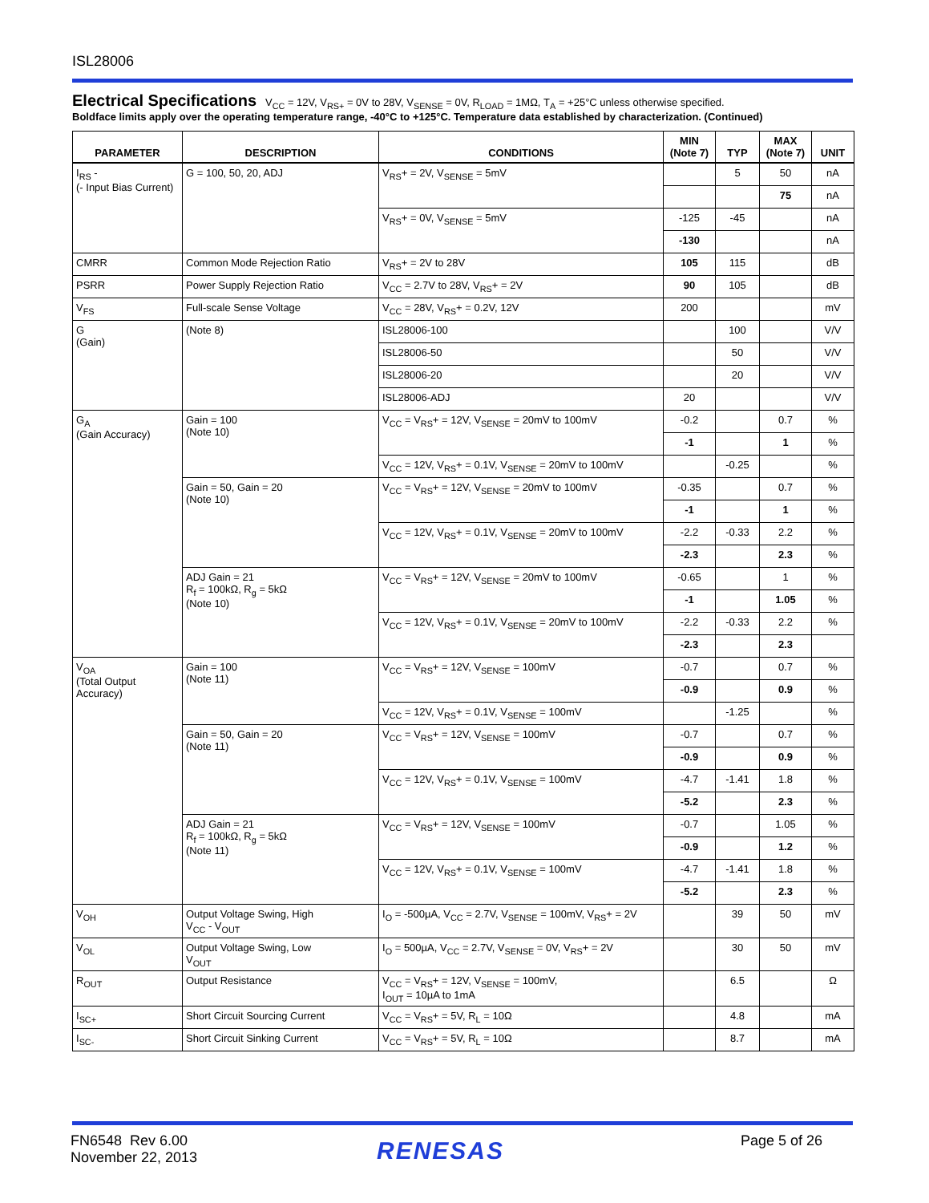ISL28006
Electrical Specifications V<sub>CC</sub> = 12V, V<sub>RS+</sub> = 0V to 28V, V<sub>SENSE</sub> = 0V, R<sub>LOAD</sub> = 1MΩ, T<sub>A</sub> = +25°C unless otherwise specified.
Boldface limits apply over the operating temperature range, -40°C to +125°C. Temperature data established by characterization. (Continued)
| PARAMETER | DESCRIPTION | CONDITIONS | MIN (Note 7) | TYP | MAX (Note 7) | UNIT |
| --- | --- | --- | --- | --- | --- | --- |
| I<sub>RS</sub> - (- Input Bias Current) | G = 100, 50, 20, ADJ | V<sub>RS</sub>+ = 2V, V<sub>SENSE</sub> = 5mV | | 5 | 50 | nA |
| | | | | | 75 | nA |
| | | V<sub>RS</sub>+ = 0V, V<sub>SENSE</sub> = 5mV | -125 | -45 | | nA |
| | | | -130 | | | nA |
| CMRR | Common Mode Rejection Ratio | V<sub>RS</sub>+ = 2V to 28V | 105 | 115 | | dB |
| PSRR | Power Supply Rejection Ratio | V<sub>CC</sub> = 2.7V to 28V, V<sub>RS</sub>+ = 2V | 90 | 105 | | dB |
| V<sub>FS</sub> | Full-scale Sense Voltage | V<sub>CC</sub> = 28V, V<sub>RS</sub>+ = 0.2V, 12V | 200 | | | mV |
| G (Gain) | (Note 8) | ISL28006-100 | | 100 | | V/V |
| | | ISL28006-50 | | 50 | | V/V |
| | | ISL28006-20 | | 20 | | V/V |
| | | ISL28006-ADJ | 20 | | | V/V |
| G<sub>A</sub> (Gain Accuracy) | Gain = 100 (Note 10) | V<sub>CC</sub> = V<sub>RS</sub>+ = 12V, V<sub>SENSE</sub> = 20mV to 100mV | -0.2 | | 0.7 | % |
| | | | -1 | | 1 | % |
| | | V<sub>CC</sub> = 12V, V<sub>RS</sub>+ = 0.1V, V<sub>SENSE</sub> = 20mV to 100mV | | -0.25 | | % |
| | Gain = 50, Gain = 20 (Note 10) | V<sub>CC</sub> = V<sub>RS</sub>+ = 12V, V<sub>SENSE</sub> = 20mV to 100mV | -0.35 | | 0.7 | % |
| | | | -1 | | 1 | % |
| | | V<sub>CC</sub> = 12V, V<sub>RS</sub>+ = 0.1V, V<sub>SENSE</sub> = 20mV to 100mV | -2.2 | -0.33 | 2.2 | % |
| | | | -2.3 | | 2.3 | % |
| | ADJ Gain = 21 R<sub>f</sub> = 100kΩ, R<sub>g</sub> = 5kΩ (Note 10) | V<sub>CC</sub> = V<sub>RS</sub>+ = 12V, V<sub>SENSE</sub> = 20mV to 100mV | -0.65 | | 1 | % |
| | | | -1 | | 1.05 | % |
| | | V<sub>CC</sub> = 12V, V<sub>RS</sub>+ = 0.1V, V<sub>SENSE</sub> = 20mV to 100mV | -2.2 | -0.33 | 2.2 | % |
| | | | -2.3 | | 2.3 | |
| V<sub>OA</sub> (Total Output Accuracy) | Gain = 100 (Note 11) | V<sub>CC</sub> = V<sub>RS</sub>+ = 12V, V<sub>SENSE</sub> = 100mV | -0.7 | | 0.7 | % |
| | | | -0.9 | | 0.9 | % |
| | | V<sub>CC</sub> = 12V, V<sub>RS</sub>+ = 0.1V, V<sub>SENSE</sub> = 100mV | | -1.25 | | % |
| | Gain = 50, Gain = 20 (Note 11) | V<sub>CC</sub> = V<sub>RS</sub>+ = 12V, V<sub>SENSE</sub> = 100mV | -0.7 | | 0.7 | % |
| | | | -0.9 | | 0.9 | % |
| | | V<sub>CC</sub> = 12V, V<sub>RS</sub>+ = 0.1V, V<sub>SENSE</sub> = 100mV | -4.7 | -1.41 | 1.8 | % |
| | | | -5.2 | | 2.3 | % |
| | ADJ Gain = 21 R<sub>f</sub> = 100kΩ, R<sub>g</sub> = 5kΩ (Note 11) | V<sub>CC</sub> = V<sub>RS</sub>+ = 12V, V<sub>SENSE</sub> = 100mV | -0.7 | | 1.05 | % |
| | | | -0.9 | | 1.2 | % |
| | | V<sub>CC</sub> = 12V, V<sub>RS</sub>+ = 0.1V, V<sub>SENSE</sub> = 100mV | -4.7 | -1.41 | 1.8 | % |
| | | | -5.2 | | 2.3 | % |
| V<sub>OH</sub> | Output Voltage Swing, High V<sub>CC</sub> - V<sub>OUT</sub> | I<sub>O</sub> = -500µA, V<sub>CC</sub> = 2.7V, V<sub>SENSE</sub> = 100mV, V<sub>RS</sub>+ = 2V | | 39 | 50 | mV |
| V<sub>OL</sub> | Output Voltage Swing, Low V<sub>OUT</sub> | I<sub>O</sub> = 500µA, V<sub>CC</sub> = 2.7V, V<sub>SENSE</sub> = 0V, V<sub>RS</sub>+ = 2V | | 30 | 50 | mV |
| R<sub>OUT</sub> | Output Resistance | V<sub>CC</sub> = V<sub>RS</sub>+ = 12V, V<sub>SENSE</sub> = 100mV, I<sub>OUT</sub> = 10µA to 1mA | | 6.5 | | Ω |
| I<sub>SC+</sub> | Short Circuit Sourcing Current | V<sub>CC</sub> = V<sub>RS</sub>+ = 5V, R<sub>L</sub> = 10Ω | | 4.8 | | mA |
| I<sub>SC-</sub> | Short Circuit Sinking Current | V<sub>CC</sub> = V<sub>RS</sub>+ = 5V, R<sub>L</sub> = 10Ω | | 8.7 | | mA |
FN6548 Rev 6.00
November 22, 2013
RENESAS Page 5 of 26